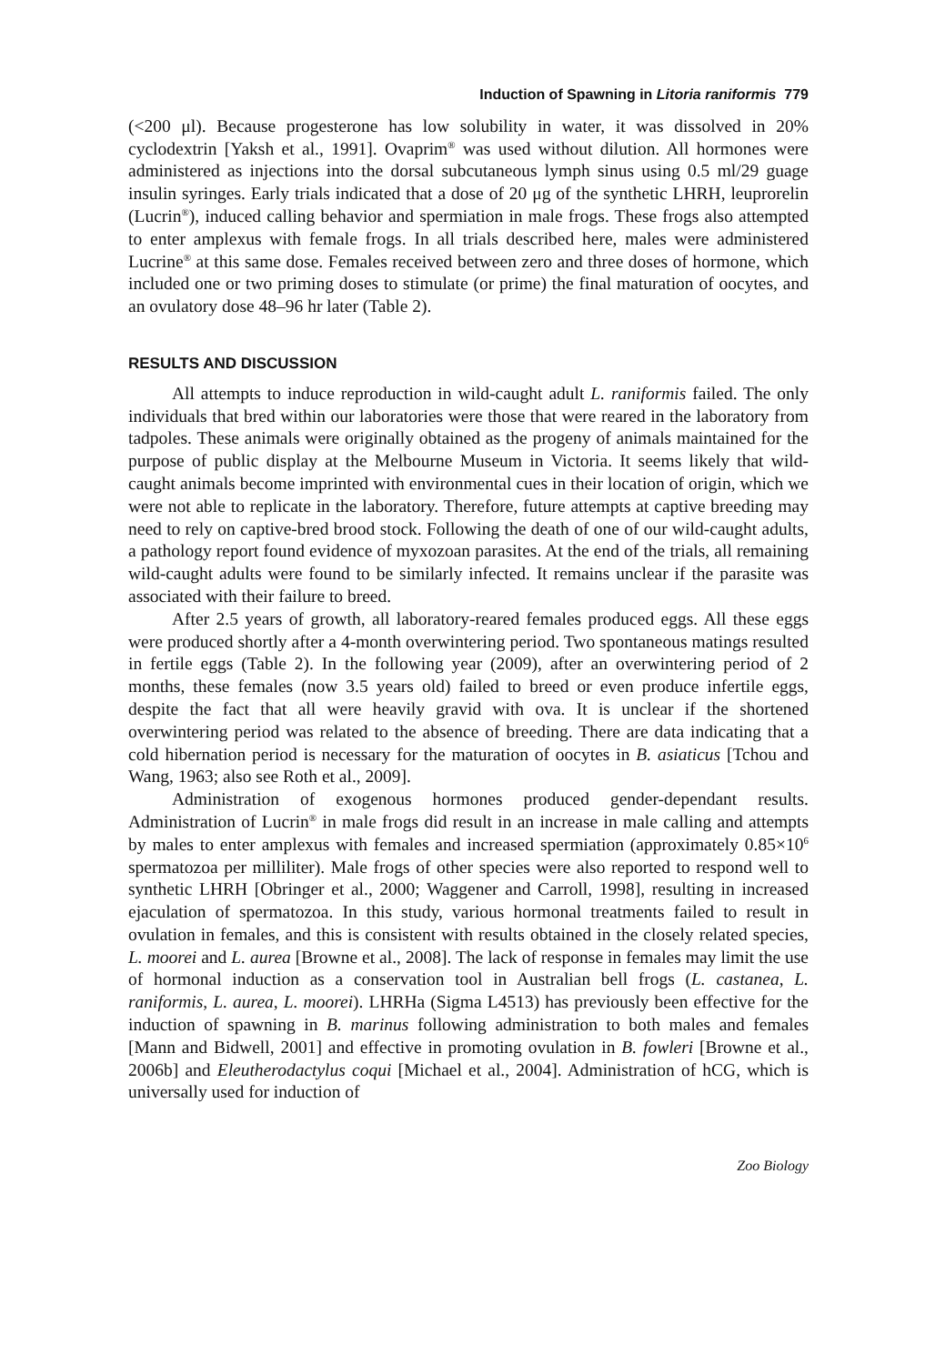Induction of Spawning in Litoria raniformis 779
(<200 μl). Because progesterone has low solubility in water, it was dissolved in 20% cyclodextrin [Yaksh et al., 1991]. Ovaprim<sup>®</sup> was used without dilution. All hormones were administered as injections into the dorsal subcutaneous lymph sinus using 0.5 ml/29 guage insulin syringes. Early trials indicated that a dose of 20 μg of the synthetic LHRH, leuprorelin (Lucrin<sup>®</sup>), induced calling behavior and spermiation in male frogs. These frogs also attempted to enter amplexus with female frogs. In all trials described here, males were administered Lucrine<sup>®</sup> at this same dose. Females received between zero and three doses of hormone, which included one or two priming doses to stimulate (or prime) the final maturation of oocytes, and an ovulatory dose 48–96 hr later (Table 2).
RESULTS AND DISCUSSION
All attempts to induce reproduction in wild-caught adult L. raniformis failed. The only individuals that bred within our laboratories were those that were reared in the laboratory from tadpoles. These animals were originally obtained as the progeny of animals maintained for the purpose of public display at the Melbourne Museum in Victoria. It seems likely that wild-caught animals become imprinted with environmental cues in their location of origin, which we were not able to replicate in the laboratory. Therefore, future attempts at captive breeding may need to rely on captive-bred brood stock. Following the death of one of our wild-caught adults, a pathology report found evidence of myxozoan parasites. At the end of the trials, all remaining wild-caught adults were found to be similarly infected. It remains unclear if the parasite was associated with their failure to breed.
After 2.5 years of growth, all laboratory-reared females produced eggs. All these eggs were produced shortly after a 4-month overwintering period. Two spontaneous matings resulted in fertile eggs (Table 2). In the following year (2009), after an overwintering period of 2 months, these females (now 3.5 years old) failed to breed or even produce infertile eggs, despite the fact that all were heavily gravid with ova. It is unclear if the shortened overwintering period was related to the absence of breeding. There are data indicating that a cold hibernation period is necessary for the maturation of oocytes in B. asiaticus [Tchou and Wang, 1963; also see Roth et al., 2009].
Administration of exogenous hormones produced gender-dependant results. Administration of Lucrin<sup>®</sup> in male frogs did result in an increase in male calling and attempts by males to enter amplexus with females and increased spermiation (approximately 0.85×10<sup>6</sup> spermatozoa per milliliter). Male frogs of other species were also reported to respond well to synthetic LHRH [Obringer et al., 2000; Waggener and Carroll, 1998], resulting in increased ejaculation of spermatozoa. In this study, various hormonal treatments failed to result in ovulation in females, and this is consistent with results obtained in the closely related species, L. moorei and L. aurea [Browne et al., 2008]. The lack of response in females may limit the use of hormonal induction as a conservation tool in Australian bell frogs (L. castanea, L. raniformis, L. aurea, L. moorei). LHRHa (Sigma L4513) has previously been effective for the induction of spawning in B. marinus following administration to both males and females [Mann and Bidwell, 2001] and effective in promoting ovulation in B. fowleri [Browne et al., 2006b] and Eleutherodactylus coqui [Michael et al., 2004]. Administration of hCG, which is universally used for induction of
Zoo Biology